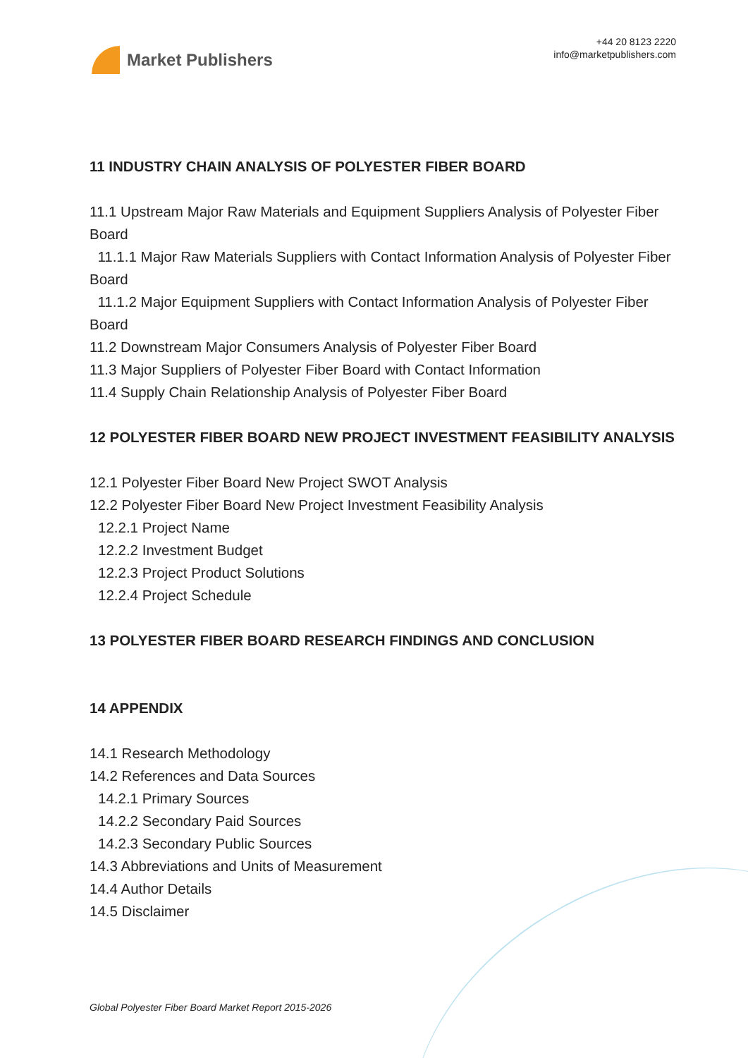Market Publishers
+44 20 8123 2220
info@marketpublishers.com
11 INDUSTRY CHAIN ANALYSIS OF POLYESTER FIBER BOARD
11.1 Upstream Major Raw Materials and Equipment Suppliers Analysis of Polyester Fiber Board
11.1.1 Major Raw Materials Suppliers with Contact Information Analysis of Polyester Fiber Board
11.1.2 Major Equipment Suppliers with Contact Information Analysis of Polyester Fiber Board
11.2 Downstream Major Consumers Analysis of Polyester Fiber Board
11.3 Major Suppliers of Polyester Fiber Board with Contact Information
11.4 Supply Chain Relationship Analysis of Polyester Fiber Board
12 POLYESTER FIBER BOARD NEW PROJECT INVESTMENT FEASIBILITY ANALYSIS
12.1 Polyester Fiber Board New Project SWOT Analysis
12.2 Polyester Fiber Board New Project Investment Feasibility Analysis
12.2.1 Project Name
12.2.2 Investment Budget
12.2.3 Project Product Solutions
12.2.4 Project Schedule
13 POLYESTER FIBER BOARD RESEARCH FINDINGS AND CONCLUSION
14 APPENDIX
14.1 Research Methodology
14.2 References and Data Sources
14.2.1 Primary Sources
14.2.2 Secondary Paid Sources
14.2.3 Secondary Public Sources
14.3 Abbreviations and Units of Measurement
14.4 Author Details
14.5 Disclaimer
Global Polyester Fiber Board Market Report 2015-2026